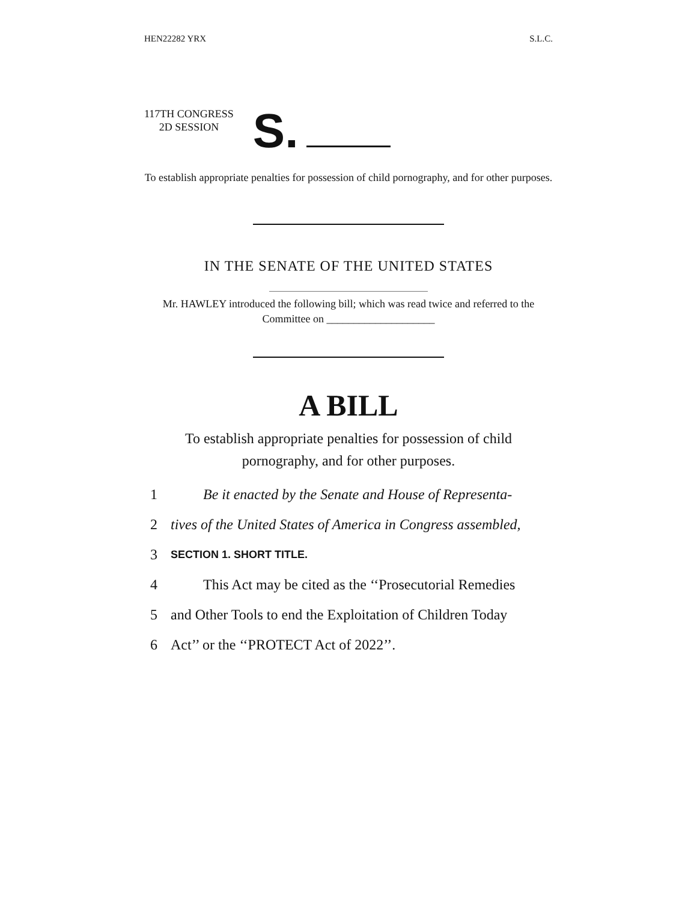HEN22282 YRX S.L.C.
117TH CONGRESS
2D SESSION
S.
To establish appropriate penalties for possession of child pornography, and for other purposes.
IN THE SENATE OF THE UNITED STATES
Mr. HAWLEY introduced the following bill; which was read twice and referred to the Committee on ____________________
A BILL
To establish appropriate penalties for possession of child pornography, and for other purposes.
1 Be it enacted by the Senate and House of Representa-
2 tives of the United States of America in Congress assembled,
3 SECTION 1. SHORT TITLE.
4 This Act may be cited as the ‘‘Prosecutorial Remedies
5 and Other Tools to end the Exploitation of Children Today
6 Act’’ or the ‘‘PROTECT Act of 2022’’.